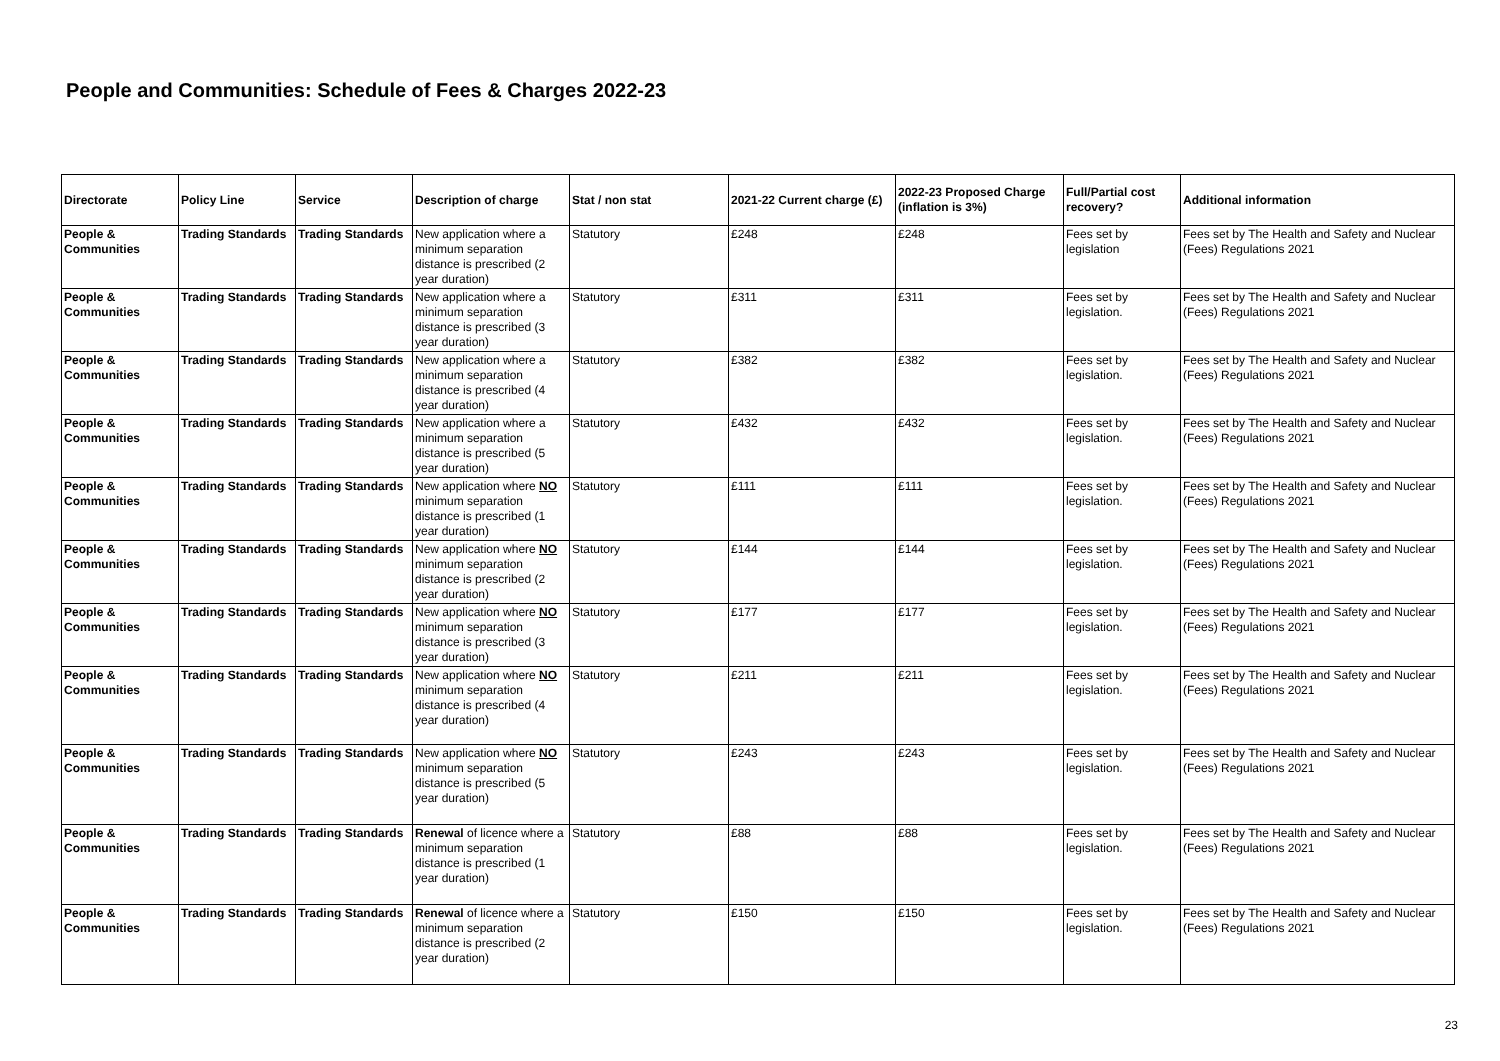People and Communities: Schedule of Fees & Charges 2022-23
| Directorate | Policy Line | Service | Description of charge | Stat / non stat | 2021-22 Current charge (£) | 2022-23 Proposed Charge (inflation is 3%) | Full/Partial cost recovery? | Additional information |
| --- | --- | --- | --- | --- | --- | --- | --- | --- |
| People & Communities | Trading Standards | Trading Standards | New application where a minimum separation distance is prescribed (2 year duration) | Statutory | £248 | £248 | Fees set by legislation | Fees set by The Health and Safety and Nuclear (Fees) Regulations 2021 |
| People & Communities | Trading Standards | Trading Standards | New application where a minimum separation distance is prescribed (3 year duration) | Statutory | £311 | £311 | Fees set by legislation. | Fees set by The Health and Safety and Nuclear (Fees) Regulations 2021 |
| People & Communities | Trading Standards | Trading Standards | New application where a minimum separation distance is prescribed (4 year duration) | Statutory | £382 | £382 | Fees set by legislation. | Fees set by The Health and Safety and Nuclear (Fees) Regulations 2021 |
| People & Communities | Trading Standards | Trading Standards | New application where a minimum separation distance is prescribed (5 year duration) | Statutory | £432 | £432 | Fees set by legislation. | Fees set by The Health and Safety and Nuclear (Fees) Regulations 2021 |
| People & Communities | Trading Standards | Trading Standards | New application where NO minimum separation distance is prescribed (1 year duration) | Statutory | £111 | £111 | Fees set by legislation. | Fees set by The Health and Safety and Nuclear (Fees) Regulations 2021 |
| People & Communities | Trading Standards | Trading Standards | New application where NO minimum separation distance is prescribed (2 year duration) | Statutory | £144 | £144 | Fees set by legislation. | Fees set by The Health and Safety and Nuclear (Fees) Regulations 2021 |
| People & Communities | Trading Standards | Trading Standards | New application where NO minimum separation distance is prescribed (3 year duration) | Statutory | £177 | £177 | Fees set by legislation. | Fees set by The Health and Safety and Nuclear (Fees) Regulations 2021 |
| People & Communities | Trading Standards | Trading Standards | New application where NO minimum separation distance is prescribed (4 year duration) | Statutory | £211 | £211 | Fees set by legislation. | Fees set by The Health and Safety and Nuclear (Fees) Regulations 2021 |
| People & Communities | Trading Standards | Trading Standards | New application where NO minimum separation distance is prescribed (5 year duration) | Statutory | £243 | £243 | Fees set by legislation. | Fees set by The Health and Safety and Nuclear (Fees) Regulations 2021 |
| People & Communities | Trading Standards | Trading Standards | Renewal of licence where a minimum separation distance is prescribed (1 year duration) | Statutory | £88 | £88 | Fees set by legislation. | Fees set by The Health and Safety and Nuclear (Fees) Regulations 2021 |
| People & Communities | Trading Standards | Trading Standards | Renewal of licence where a minimum separation distance is prescribed (2 year duration) | Statutory | £150 | £150 | Fees set by legislation. | Fees set by The Health and Safety and Nuclear (Fees) Regulations 2021 |
23